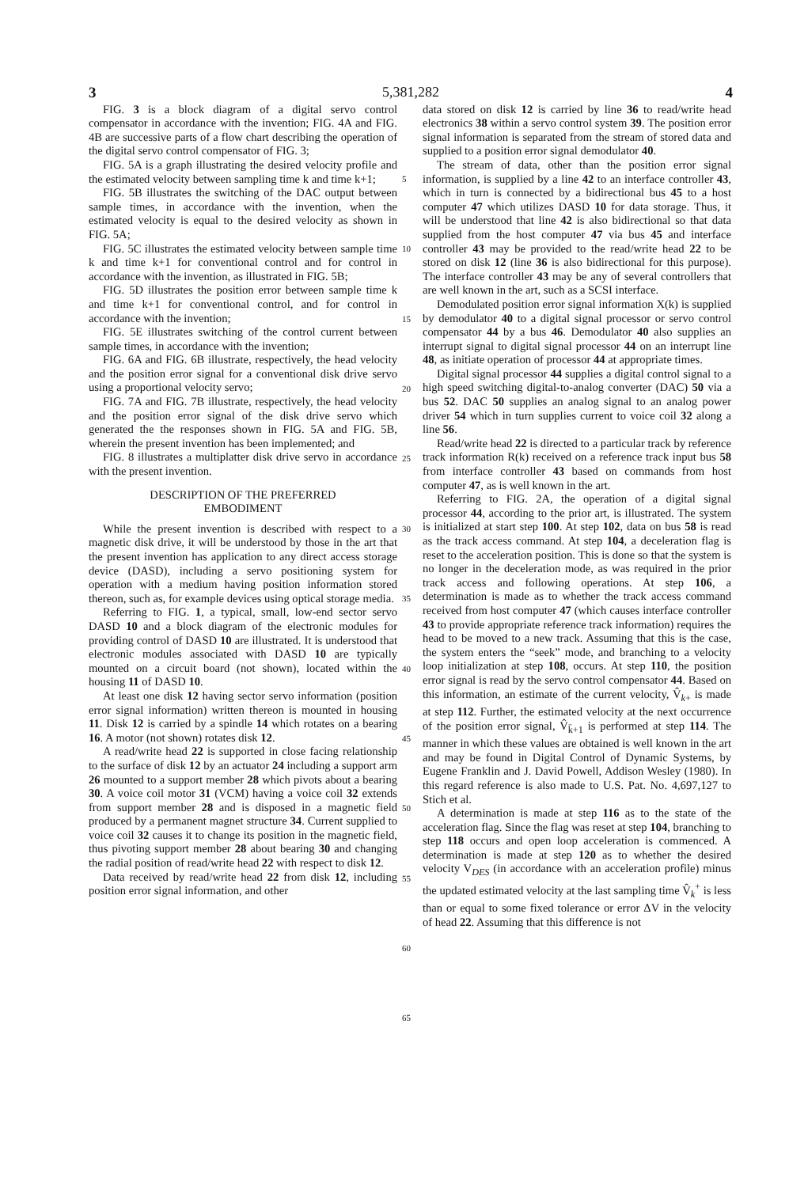3 5,381,282 4
FIG. 3 is a block diagram of a digital servo control compensator in accordance with the invention; FIG. 4A and FIG. 4B are successive parts of a flow chart describing the operation of the digital servo control compensator of FIG. 3;
FIG. 5A is a graph illustrating the desired velocity profile and the estimated velocity between sampling time k and time k+1;
FIG. 5B illustrates the switching of the DAC output between sample times, in accordance with the invention, when the estimated velocity is equal to the desired velocity as shown in FIG. 5A;
FIG. 5C illustrates the estimated velocity between sample time k and time k+1 for conventional control and for control in accordance with the invention, as illustrated in FIG. 5B;
FIG. 5D illustrates the position error between sample time k and time k+1 for conventional control, and for control in accordance with the invention;
FIG. 5E illustrates switching of the control current between sample times, in accordance with the invention;
FIG. 6A and FIG. 6B illustrate, respectively, the head velocity and the position error signal for a conventional disk drive servo using a proportional velocity servo;
FIG. 7A and FIG. 7B illustrate, respectively, the head velocity and the position error signal of the disk drive servo which generated the the responses shown in FIG. 5A and FIG. 5B, wherein the present invention has been implemented; and
FIG. 8 illustrates a multiplatter disk drive servo in accordance with the present invention.
DESCRIPTION OF THE PREFERRED
EMBODIMENT
While the present invention is described with respect to a magnetic disk drive, it will be understood by those in the art that the present invention has application to any direct access storage device (DASD), including a servo positioning system for operation with a medium having position information stored thereon, such as, for example devices using optical storage media.
Referring to FIG. 1, a typical, small, low-end sector servo DASD 10 and a block diagram of the electronic modules for providing control of DASD 10 are illustrated. It is understood that electronic modules associated with DASD 10 are typically mounted on a circuit board (not shown), located within the housing 11 of DASD 10.
At least one disk 12 having sector servo information (position error signal information) written thereon is mounted in housing 11. Disk 12 is carried by a spindle 14 which rotates on a bearing 16. A motor (not shown) rotates disk 12.
A read/write head 22 is supported in close facing relationship to the surface of disk 12 by an actuator 24 including a support arm 26 mounted to a support member 28 which pivots about a bearing 30. A voice coil motor 31 (VCM) having a voice coil 32 extends from support member 28 and is disposed in a magnetic field produced by a permanent magnet structure 34. Current supplied to voice coil 32 causes it to change its position in the magnetic field, thus pivoting support member 28 about bearing 30 and changing the radial position of read/write head 22 with respect to disk 12.
Data received by read/write head 22 from disk 12, including position error signal information, and other
5
10
15
20
25
30
35
40
45
50
55
60
65
data stored on disk 12 is carried by line 36 to read/write head electronics 38 within a servo control system 39. The position error signal information is separated from the stream of stored data and supplied to a position error signal demodulator 40.
The stream of data, other than the position error signal information, is supplied by a line 42 to an interface controller 43, which in turn is connected by a bidirectional bus 45 to a host computer 47 which utilizes DASD 10 for data storage. Thus, it will be understood that line 42 is also bidirectional so that data supplied from the host computer 47 via bus 45 and interface controller 43 may be provided to the read/write head 22 to be stored on disk 12 (line 36 is also bidirectional for this purpose). The interface controller 43 may be any of several controllers that are well known in the art, such as a SCSI interface.
Demodulated position error signal information X(k) is supplied by demodulator 40 to a digital signal processor or servo control compensator 44 by a bus 46. Demodulator 40 also supplies an interrupt signal to digital signal processor 44 on an interrupt line 48, as initiate operation of processor 44 at appropriate times.
Digital signal processor 44 supplies a digital control signal to a high speed switching digital-to-analog converter (DAC) 50 via a bus 52. DAC 50 supplies an analog signal to an analog power driver 54 which in turn supplies current to voice coil 32 along a line 56.
Read/write head 22 is directed to a particular track by reference track information R(k) received on a reference track input bus 58 from interface controller 43 based on commands from host computer 47, as is well known in the art.
Referring to FIG. 2A, the operation of a digital signal processor 44, according to the prior art, is illustrated. The system is initialized at start step 100. At step 102, data on bus 58 is read as the track access command. At step 104, a deceleration flag is reset to the acceleration position. This is done so that the system is no longer in the deceleration mode, as was required in the prior track access and following operations. At step 106, a determination is made as to whether the track access command received from host computer 47 (which causes interface controller 43 to provide appropriate reference track information) requires the head to be moved to a new track. Assuming that this is the case, the system enters the “seek” mode, and branching to a velocity loop initialization at step 108, occurs. At step 110, the position error signal is read by the servo control compensator 44. Based on this information, an estimate of the current velocity, V̂<sub>k+</sub> is made at step 112. Further, the estimated velocity at the next occurrence of the position error signal, V̂<sub>k̄+1</sub> is performed at step 114. The manner in which these values are obtained is well known in the art and may be found in Digital Control of Dynamic Systems, by Eugene Franklin and J. David Powell, Addison Wesley (1980). In this regard reference is also made to U.S. Pat. No. 4,697,127 to Stich et al.
A determination is made at step 116 as to the state of the acceleration flag. Since the flag was reset at step 104, branching to step 118 occurs and open loop acceleration is commenced. A determination is made at step 120 as to whether the desired velocity V<sub>DES</sub> (in accordance with an acceleration profile) minus the updated estimated velocity at the last sampling time V̂<sub>k</sub><sup>+</sup> is less than or equal to some fixed tolerance or error ΔV in the velocity of head 22. Assuming that this difference is not